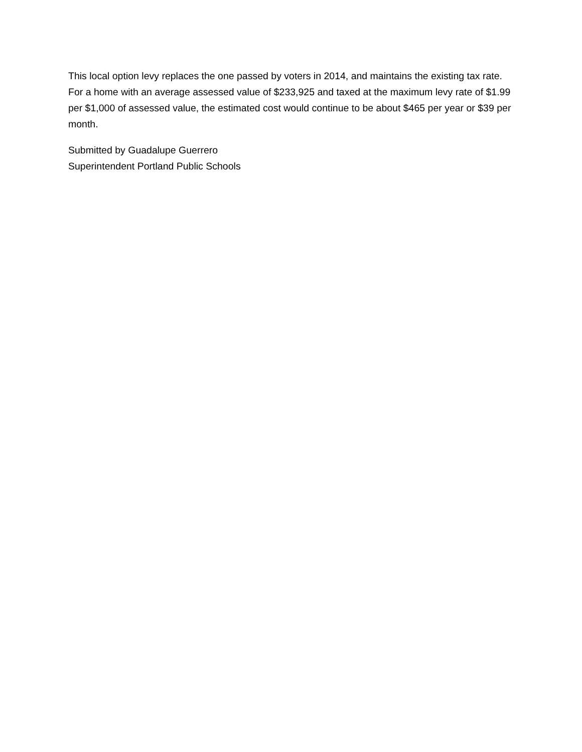This local option levy replaces the one passed by voters in 2014, and maintains the existing tax rate. For a home with an average assessed value of $233,925 and taxed at the maximum levy rate of $1.99 per $1,000 of assessed value, the estimated cost would continue to be about $465 per year or $39 per month.
Submitted by Guadalupe Guerrero
Superintendent Portland Public Schools